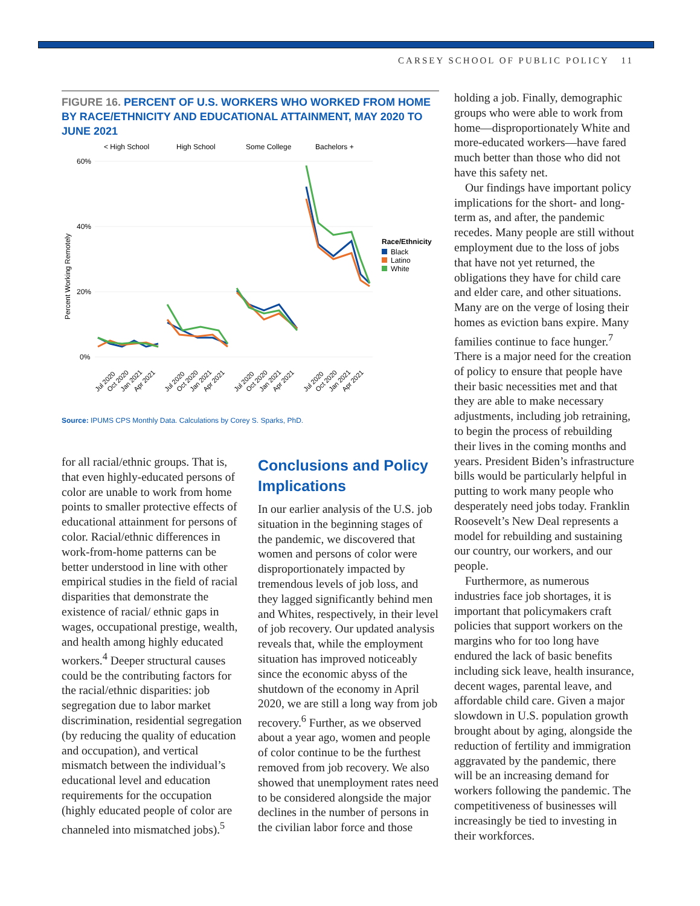CARSEY SCHOOL OF PUBLIC POLICY 11
FIGURE 16. PERCENT OF U.S. WORKERS WHO WORKED FROM HOME BY RACE/ETHNICITY AND EDUCATIONAL ATTAINMENT, MAY 2020 TO JUNE 2021
< High School
High School
Some College
Bachelors +
60%
40%
20%
0%
Percent Working Remotely
Race/Ethnicity
Black
Latino
White
Jul 2020
Oct 2020
Jan 2021
Apr 2021
Jul 2020
Oct 2020
Jan 2021
Apr 2021
Jul 2020
Oct 2020
Jan 2021
Apr 2021
Jul 2020
Oct 2020
Jan 2021
Apr 2021
Source: IPUMS CPS Monthly Data. Calculations by Corey S. Sparks, PhD.
for all racial/ethnic groups. That is, that even highly-educated persons of color are unable to work from home points to smaller protective effects of educational attainment for persons of color. Racial/ethnic differences in work-from-home patterns can be better understood in line with other empirical studies in the field of racial disparities that demonstrate the existence of racial/ ethnic gaps in wages, occupational prestige, wealth, and health among highly educated workers.<sup>4</sup> Deeper structural causes could be the contributing factors for the racial/ethnic disparities: job segregation due to labor market discrimination, residential segregation (by reducing the quality of education and occupation), and vertical mismatch between the individual’s educational level and education requirements for the occupation (highly educated people of color are channeled into mismatched jobs).<sup>5</sup>
Conclusions and Policy Implications
In our earlier analysis of the U.S. job situation in the beginning stages of the pandemic, we discovered that women and persons of color were disproportionately impacted by tremendous levels of job loss, and they lagged significantly behind men and Whites, respectively, in their level of job recovery. Our updated analysis reveals that, while the employment situation has improved noticeably since the economic abyss of the shutdown of the economy in April 2020, we are still a long way from job recovery.<sup>6</sup> Further, as we observed about a year ago, women and people of color continue to be the furthest removed from job recovery. We also showed that unemployment rates need to be considered alongside the major declines in the number of persons in the civilian labor force and those
holding a job. Finally, demographic groups who were able to work from home—disproportionately White and more-educated workers—have fared much better than those who did not have this safety net.
Our findings have important policy implications for the short- and long-term as, and after, the pandemic recedes. Many people are still without employment due to the loss of jobs that have not yet returned, the obligations they have for child care and elder care, and other situations. Many are on the verge of losing their homes as eviction bans expire. Many families continue to face hunger.<sup>7</sup> There is a major need for the creation of policy to ensure that people have their basic necessities met and that they are able to make necessary adjustments, including job retraining, to begin the process of rebuilding their lives in the coming months and years. President Biden’s infrastructure bills would be particularly helpful in putting to work many people who desperately need jobs today. Franklin Roosevelt’s New Deal represents a model for rebuilding and sustaining our country, our workers, and our people.
Furthermore, as numerous industries face job shortages, it is important that policymakers craft policies that support workers on the margins who for too long have endured the lack of basic benefits including sick leave, health insurance, decent wages, parental leave, and affordable child care. Given a major slowdown in U.S. population growth brought about by aging, alongside the reduction of fertility and immigration aggravated by the pandemic, there will be an increasing demand for workers following the pandemic. The competitiveness of businesses will increasingly be tied to investing in their workforces.